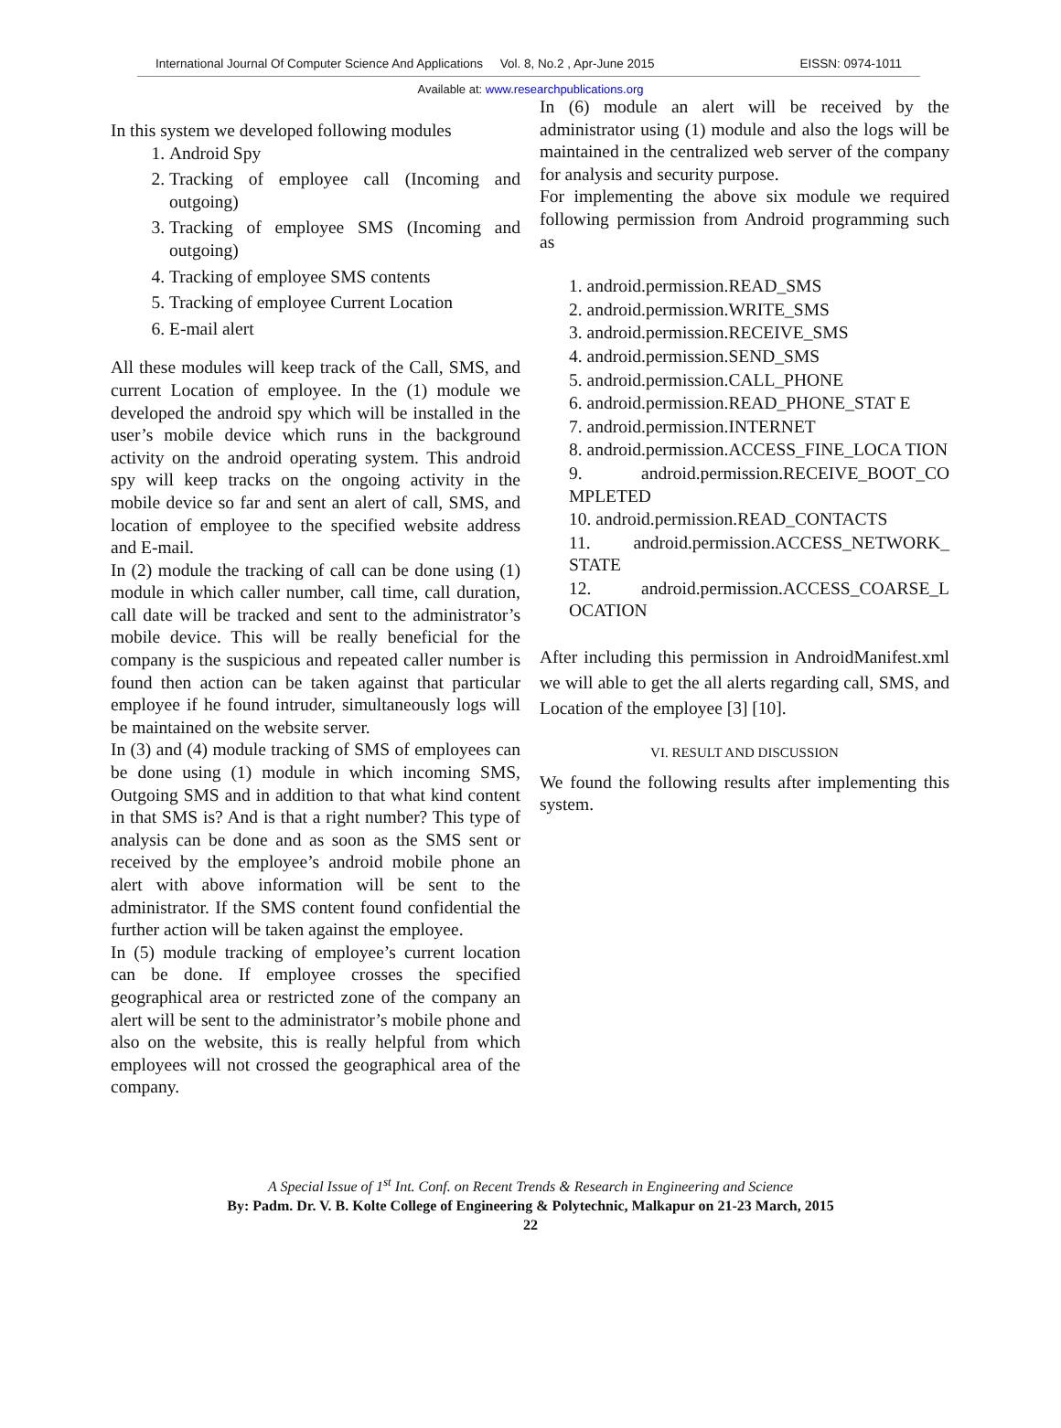International Journal Of Computer Science And Applications Vol. 8, No.2 , Apr-June 2015 EISSN: 0974-1011
Available at: www.researchpublications.org
In this system we developed following modules
1. Android Spy
2. Tracking of employee call (Incoming and outgoing)
3. Tracking of employee SMS (Incoming and outgoing)
4. Tracking of employee SMS contents
5. Tracking of employee Current Location
6. E-mail alert
All these modules will keep track of the Call, SMS, and current Location of employee. In the (1) module we developed the android spy which will be installed in the user’s mobile device which runs in the background activity on the android operating system. This android spy will keep tracks on the ongoing activity in the mobile device so far and sent an alert of call, SMS, and location of employee to the specified website address and E-mail.
In (2) module the tracking of call can be done using (1) module in which caller number, call time, call duration, call date will be tracked and sent to the administrator’s mobile device. This will be really beneficial for the company is the suspicious and repeated caller number is found then action can be taken against that particular employee if he found intruder, simultaneously logs will be maintained on the website server.
In (3) and (4) module tracking of SMS of employees can be done using (1) module in which incoming SMS, Outgoing SMS and in addition to that what kind content in that SMS is? And is that a right number? This type of analysis can be done and as soon as the SMS sent or received by the employee’s android mobile phone an alert with above information will be sent to the administrator. If the SMS content found confidential the further action will be taken against the employee.
In (5) module tracking of employee’s current location can be done. If employee crosses the specified geographical area or restricted zone of the company an alert will be sent to the administrator’s mobile phone and also on the website, this is really helpful from which employees will not crossed the geographical area of the company.
In (6) module an alert will be received by the administrator using (1) module and also the logs will be maintained in the centralized web server of the company for analysis and security purpose.
For implementing the above six module we required following permission from Android programming such as
1. android.permission.READ_SMS
2. android.permission.WRITE_SMS
3. android.permission.RECEIVE_SMS
4. android.permission.SEND_SMS
5. android.permission.CALL_PHONE
6. android.permission.READ_PHONE_STAT E
7. android.permission.INTERNET
8. android.permission.ACCESS_FINE_LOCA TION
9. android.permission.RECEIVE_BOOT_CO MPLETED
10. android.permission.READ_CONTACTS
11. android.permission.ACCESS_NETWORK_ STATE
12. android.permission.ACCESS_COARSE_L OCATION
After including this permission in AndroidManifest.xml we will able to get the all alerts regarding call, SMS, and Location of the employee [3] [10].
VI. RESULT AND DISCUSSION
We found the following results after implementing this system.
A Special Issue of 1<sup>st</sup> Int. Conf. on Recent Trends & Research in Engineering and Science
By: Padm. Dr. V. B. Kolte College of Engineering & Polytechnic, Malkapur on 21-23 March, 2015
22